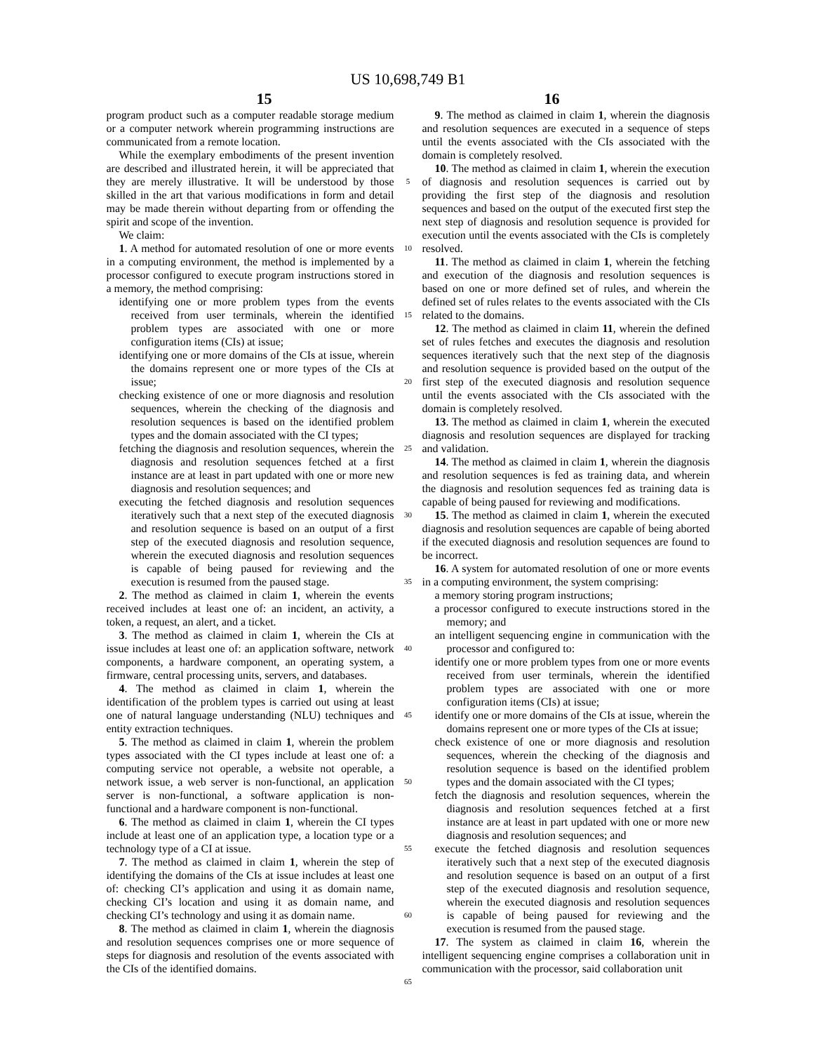US 10,698,749 B1
15 16
program product such as a computer readable storage medium or a computer network wherein programming instructions are communicated from a remote location.
While the exemplary embodiments of the present invention are described and illustrated herein, it will be appreciated that they are merely illustrative. It will be understood by those skilled in the art that various modifications in form and detail may be made therein without departing from or offending the spirit and scope of the invention.
We claim:
1. A method for automated resolution of one or more events in a computing environment, the method is implemented by a processor configured to execute program instructions stored in a memory, the method comprising:
identifying one or more problem types from the events received from user terminals, wherein the identified problem types are associated with one or more configuration items (CIs) at issue;
identifying one or more domains of the CIs at issue, wherein the domains represent one or more types of the CIs at issue;
checking existence of one or more diagnosis and resolution sequences, wherein the checking of the diagnosis and resolution sequences is based on the identified problem types and the domain associated with the CI types;
fetching the diagnosis and resolution sequences, wherein the diagnosis and resolution sequences fetched at a first instance are at least in part updated with one or more new diagnosis and resolution sequences; and
executing the fetched diagnosis and resolution sequences iteratively such that a next step of the executed diagnosis and resolution sequence is based on an output of a first step of the executed diagnosis and resolution sequence, wherein the executed diagnosis and resolution sequences is capable of being paused for reviewing and the execution is resumed from the paused stage.
2. The method as claimed in claim 1, wherein the events received includes at least one of: an incident, an activity, a token, a request, an alert, and a ticket.
3. The method as claimed in claim 1, wherein the CIs at issue includes at least one of: an application software, network components, a hardware component, an operating system, a firmware, central processing units, servers, and databases.
4. The method as claimed in claim 1, wherein the identification of the problem types is carried out using at least one of natural language understanding (NLU) techniques and entity extraction techniques.
5. The method as claimed in claim 1, wherein the problem types associated with the CI types include at least one of: a computing service not operable, a website not operable, a network issue, a web server is non-functional, an application server is non-functional, a software application is non-functional and a hardware component is non-functional.
6. The method as claimed in claim 1, wherein the CI types include at least one of an application type, a location type or a technology type of a CI at issue.
7. The method as claimed in claim 1, wherein the step of identifying the domains of the CIs at issue includes at least one of: checking CI’s application and using it as domain name, checking CI’s location and using it as domain name, and checking CI’s technology and using it as domain name.
8. The method as claimed in claim 1, wherein the diagnosis and resolution sequences comprises one or more sequence of steps for diagnosis and resolution of the events associated with the CIs of the identified domains.
5
10
15
20
25
30
35
40
45
50
55
60
65
9. The method as claimed in claim 1, wherein the diagnosis and resolution sequences are executed in a sequence of steps until the events associated with the CIs associated with the domain is completely resolved.
10. The method as claimed in claim 1, wherein the execution of diagnosis and resolution sequences is carried out by providing the first step of the diagnosis and resolution sequences and based on the output of the executed first step the next step of diagnosis and resolution sequence is provided for execution until the events associated with the CIs is completely resolved.
11. The method as claimed in claim 1, wherein the fetching and execution of the diagnosis and resolution sequences is based on one or more defined set of rules, and wherein the defined set of rules relates to the events associated with the CIs related to the domains.
12. The method as claimed in claim 11, wherein the defined set of rules fetches and executes the diagnosis and resolution sequences iteratively such that the next step of the diagnosis and resolution sequence is provided based on the output of the first step of the executed diagnosis and resolution sequence until the events associated with the CIs associated with the domain is completely resolved.
13. The method as claimed in claim 1, wherein the executed diagnosis and resolution sequences are displayed for tracking and validation.
14. The method as claimed in claim 1, wherein the diagnosis and resolution sequences is fed as training data, and wherein the diagnosis and resolution sequences fed as training data is capable of being paused for reviewing and modifications.
15. The method as claimed in claim 1, wherein the executed diagnosis and resolution sequences are capable of being aborted if the executed diagnosis and resolution sequences are found to be incorrect.
16. A system for automated resolution of one or more events in a computing environment, the system comprising:
a memory storing program instructions;
a processor configured to execute instructions stored in the memory; and
an intelligent sequencing engine in communication with the processor and configured to:
identify one or more problem types from one or more events received from user terminals, wherein the identified problem types are associated with one or more configuration items (CIs) at issue;
identify one or more domains of the CIs at issue, wherein the domains represent one or more types of the CIs at issue;
check existence of one or more diagnosis and resolution sequences, wherein the checking of the diagnosis and resolution sequence is based on the identified problem types and the domain associated with the CI types;
fetch the diagnosis and resolution sequences, wherein the diagnosis and resolution sequences fetched at a first instance are at least in part updated with one or more new diagnosis and resolution sequences; and
execute the fetched diagnosis and resolution sequences iteratively such that a next step of the executed diagnosis and resolution sequence is based on an output of a first step of the executed diagnosis and resolution sequence, wherein the executed diagnosis and resolution sequences is capable of being paused for reviewing and the execution is resumed from the paused stage.
17. The system as claimed in claim 16, wherein the intelligent sequencing engine comprises a collaboration unit in communication with the processor, said collaboration unit